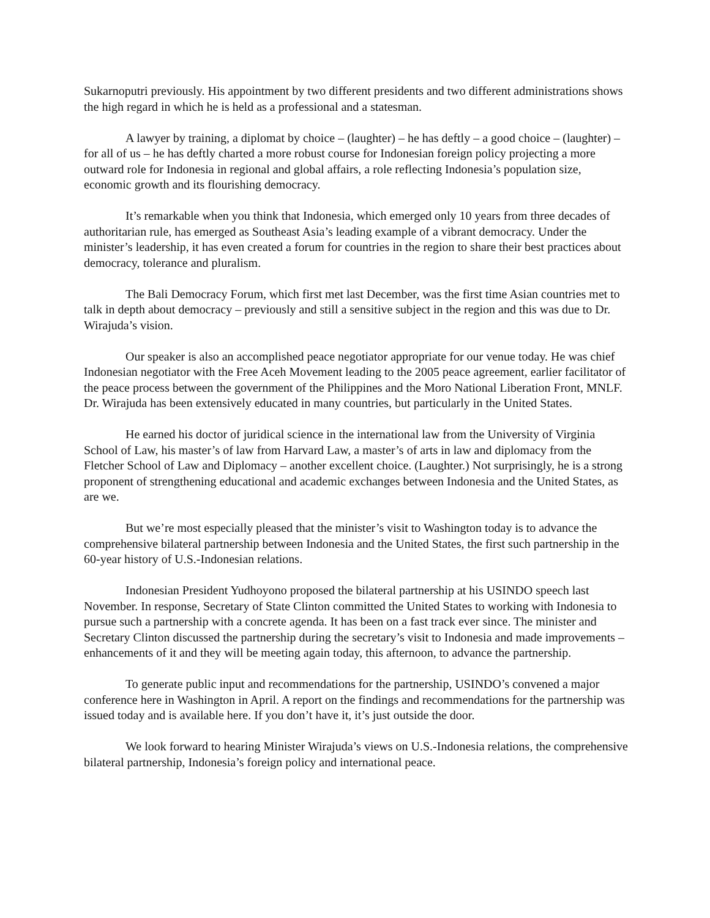Sukarnoputri previously. His appointment by two different presidents and two different administrations shows the high regard in which he is held as a professional and a statesman.
A lawyer by training, a diplomat by choice – (laughter) – he has deftly – a good choice – (laughter) – for all of us – he has deftly charted a more robust course for Indonesian foreign policy projecting a more outward role for Indonesia in regional and global affairs, a role reflecting Indonesia’s population size, economic growth and its flourishing democracy.
It’s remarkable when you think that Indonesia, which emerged only 10 years from three decades of authoritarian rule, has emerged as Southeast Asia’s leading example of a vibrant democracy. Under the minister’s leadership, it has even created a forum for countries in the region to share their best practices about democracy, tolerance and pluralism.
The Bali Democracy Forum, which first met last December, was the first time Asian countries met to talk in depth about democracy – previously and still a sensitive subject in the region and this was due to Dr. Wirajuda’s vision.
Our speaker is also an accomplished peace negotiator appropriate for our venue today. He was chief Indonesian negotiator with the Free Aceh Movement leading to the 2005 peace agreement, earlier facilitator of the peace process between the government of the Philippines and the Moro National Liberation Front, MNLF. Dr. Wirajuda has been extensively educated in many countries, but particularly in the United States.
He earned his doctor of juridical science in the international law from the University of Virginia School of Law, his master’s of law from Harvard Law, a master’s of arts in law and diplomacy from the Fletcher School of Law and Diplomacy – another excellent choice. (Laughter.) Not surprisingly, he is a strong proponent of strengthening educational and academic exchanges between Indonesia and the United States, as are we.
But we’re most especially pleased that the minister’s visit to Washington today is to advance the comprehensive bilateral partnership between Indonesia and the United States, the first such partnership in the 60-year history of U.S.-Indonesian relations.
Indonesian President Yudhoyono proposed the bilateral partnership at his USINDO speech last November. In response, Secretary of State Clinton committed the United States to working with Indonesia to pursue such a partnership with a concrete agenda. It has been on a fast track ever since. The minister and Secretary Clinton discussed the partnership during the secretary’s visit to Indonesia and made improvements – enhancements of it and they will be meeting again today, this afternoon, to advance the partnership.
To generate public input and recommendations for the partnership, USINDO’s convened a major conference here in Washington in April. A report on the findings and recommendations for the partnership was issued today and is available here. If you don’t have it, it’s just outside the door.
We look forward to hearing Minister Wirajuda’s views on U.S.-Indonesia relations, the comprehensive bilateral partnership, Indonesia’s foreign policy and international peace.